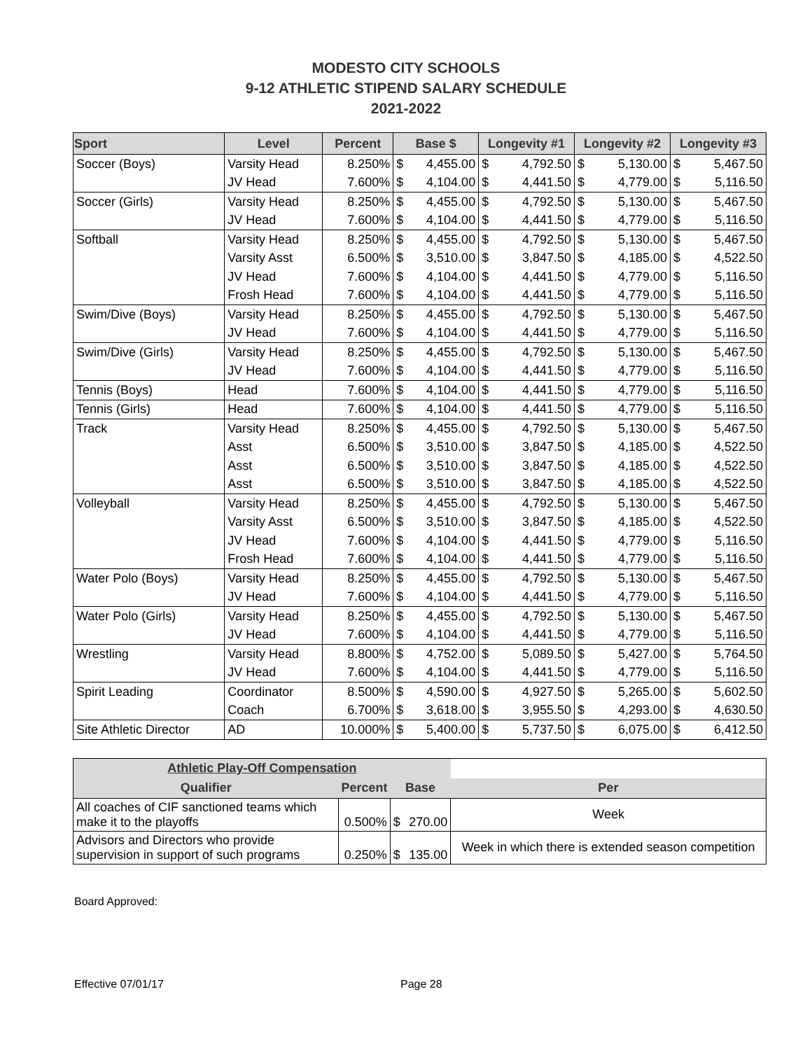MODESTO CITY SCHOOLS
9-12 ATHLETIC STIPEND SALARY SCHEDULE
2021-2022
| Sport | Level | Percent | Base $ | | Longevity #1 | | Longevity #2 | | Longevity #3 | |
| --- | --- | --- | --- | --- | --- | --- | --- | --- | --- | --- |
| Soccer (Boys) | Varsity Head | 8.250% | $ | 4,455.00 | $ | 4,792.50 | $ | 5,130.00 | $ | 5,467.50 |
| | JV Head | 7.600% | $ | 4,104.00 | $ | 4,441.50 | $ | 4,779.00 | $ | 5,116.50 |
| Soccer (Girls) | Varsity Head | 8.250% | $ | 4,455.00 | $ | 4,792.50 | $ | 5,130.00 | $ | 5,467.50 |
| | JV Head | 7.600% | $ | 4,104.00 | $ | 4,441.50 | $ | 4,779.00 | $ | 5,116.50 |
| Softball | Varsity Head | 8.250% | $ | 4,455.00 | $ | 4,792.50 | $ | 5,130.00 | $ | 5,467.50 |
| | Varsity Asst | 6.500% | $ | 3,510.00 | $ | 3,847.50 | $ | 4,185.00 | $ | 4,522.50 |
| | JV Head | 7.600% | $ | 4,104.00 | $ | 4,441.50 | $ | 4,779.00 | $ | 5,116.50 |
| | Frosh Head | 7.600% | $ | 4,104.00 | $ | 4,441.50 | $ | 4,779.00 | $ | 5,116.50 |
| Swim/Dive (Boys) | Varsity Head | 8.250% | $ | 4,455.00 | $ | 4,792.50 | $ | 5,130.00 | $ | 5,467.50 |
| | JV Head | 7.600% | $ | 4,104.00 | $ | 4,441.50 | $ | 4,779.00 | $ | 5,116.50 |
| Swim/Dive (Girls) | Varsity Head | 8.250% | $ | 4,455.00 | $ | 4,792.50 | $ | 5,130.00 | $ | 5,467.50 |
| | JV Head | 7.600% | $ | 4,104.00 | $ | 4,441.50 | $ | 4,779.00 | $ | 5,116.50 |
| Tennis (Boys) | Head | 7.600% | $ | 4,104.00 | $ | 4,441.50 | $ | 4,779.00 | $ | 5,116.50 |
| Tennis (Girls) | Head | 7.600% | $ | 4,104.00 | $ | 4,441.50 | $ | 4,779.00 | $ | 5,116.50 |
| Track | Varsity Head | 8.250% | $ | 4,455.00 | $ | 4,792.50 | $ | 5,130.00 | $ | 5,467.50 |
| | Asst | 6.500% | $ | 3,510.00 | $ | 3,847.50 | $ | 4,185.00 | $ | 4,522.50 |
| | Asst | 6.500% | $ | 3,510.00 | $ | 3,847.50 | $ | 4,185.00 | $ | 4,522.50 |
| | Asst | 6.500% | $ | 3,510.00 | $ | 3,847.50 | $ | 4,185.00 | $ | 4,522.50 |
| Volleyball | Varsity Head | 8.250% | $ | 4,455.00 | $ | 4,792.50 | $ | 5,130.00 | $ | 5,467.50 |
| | Varsity Asst | 6.500% | $ | 3,510.00 | $ | 3,847.50 | $ | 4,185.00 | $ | 4,522.50 |
| | JV Head | 7.600% | $ | 4,104.00 | $ | 4,441.50 | $ | 4,779.00 | $ | 5,116.50 |
| | Frosh Head | 7.600% | $ | 4,104.00 | $ | 4,441.50 | $ | 4,779.00 | $ | 5,116.50 |
| Water Polo (Boys) | Varsity Head | 8.250% | $ | 4,455.00 | $ | 4,792.50 | $ | 5,130.00 | $ | 5,467.50 |
| | JV Head | 7.600% | $ | 4,104.00 | $ | 4,441.50 | $ | 4,779.00 | $ | 5,116.50 |
| Water Polo (Girls) | Varsity Head | 8.250% | $ | 4,455.00 | $ | 4,792.50 | $ | 5,130.00 | $ | 5,467.50 |
| | JV Head | 7.600% | $ | 4,104.00 | $ | 4,441.50 | $ | 4,779.00 | $ | 5,116.50 |
| Wrestling | Varsity Head | 8.800% | $ | 4,752.00 | $ | 5,089.50 | $ | 5,427.00 | $ | 5,764.50 |
| | JV Head | 7.600% | $ | 4,104.00 | $ | 4,441.50 | $ | 4,779.00 | $ | 5,116.50 |
| Spirit Leading | Coordinator | 8.500% | $ | 4,590.00 | $ | 4,927.50 | $ | 5,265.00 | $ | 5,602.50 |
| | Coach | 6.700% | $ | 3,618.00 | $ | 3,955.50 | $ | 4,293.00 | $ | 4,630.50 |
| Site Athletic Director | AD | 10.000% | $ | 5,400.00 | $ | 5,737.50 | $ | 6,075.00 | $ | 6,412.50 |
| Athletic Play-Off Compensation | | | | |
| --- | --- | --- | --- | --- |
| Qualifier | Percent | Base | | Per |
| All coaches of CIF sanctioned teams which make it to the playoffs | 0.500% | $ | 270.00 | Week |
| Advisors and Directors who provide supervision in support of such programs | 0.250% | $ | 135.00 | Week in which there is extended season competition |
Board Approved:
Effective 07/01/17 Page 28